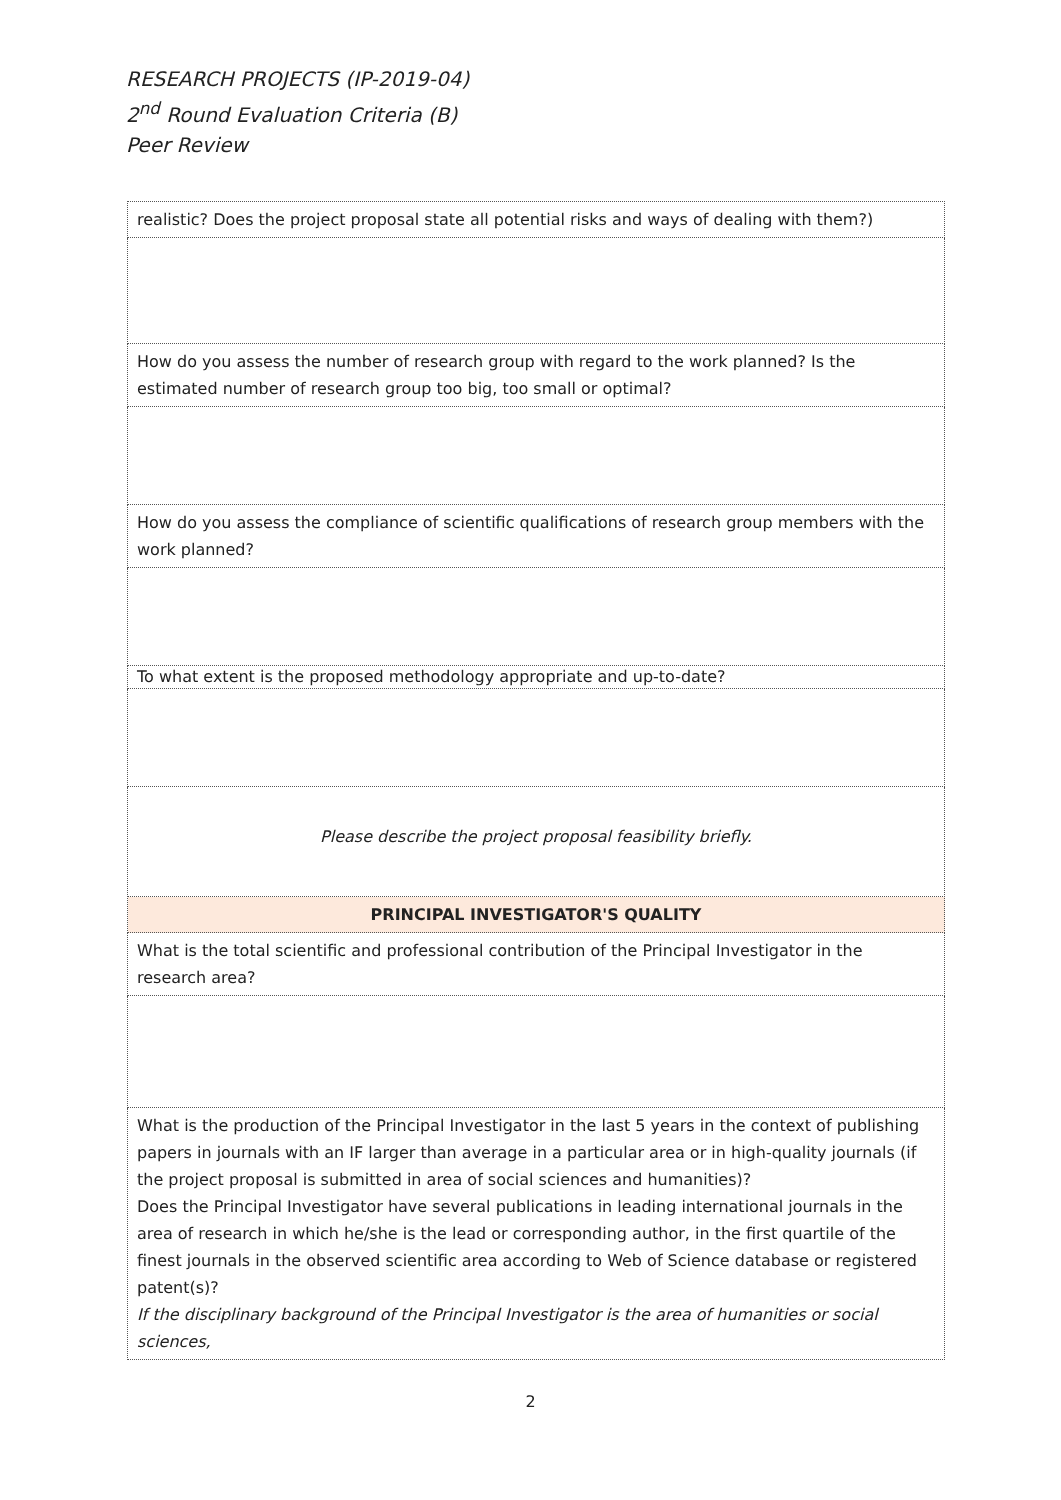RESEARCH PROJECTS (IP-2019-04)
2<sup>nd</sup> Round Evaluation Criteria (B)
Peer Review
| realistic? Does the project proposal state all potential risks and ways of dealing with them?) |
| How do you assess the number of research group with regard to the work planned? Is the estimated number of research group too big, too small or optimal? |
| How do you assess the compliance of scientific qualifications of research group members with the work planned? |
| To what extent is the proposed methodology appropriate and up-to-date? |
| Please describe the project proposal feasibility briefly. |
| PRINCIPAL INVESTIGATOR'S QUALITY |
| What is the total scientific and professional contribution of the Principal Investigator in the research area? |
| What is the production of the Principal Investigator in the last 5 years in the context of publishing papers in journals with an IF larger than average in a particular area or in high-quality journals (if the project proposal is submitted in area of social sciences and humanities)? Does the Principal Investigator have several publications in leading international journals in the area of research in which he/she is the lead or corresponding author, in the first quartile of the finest journals in the observed scientific area according to Web of Science database or registered patent(s)? If the disciplinary background of the Principal Investigator is the area of humanities or social sciences, |
2